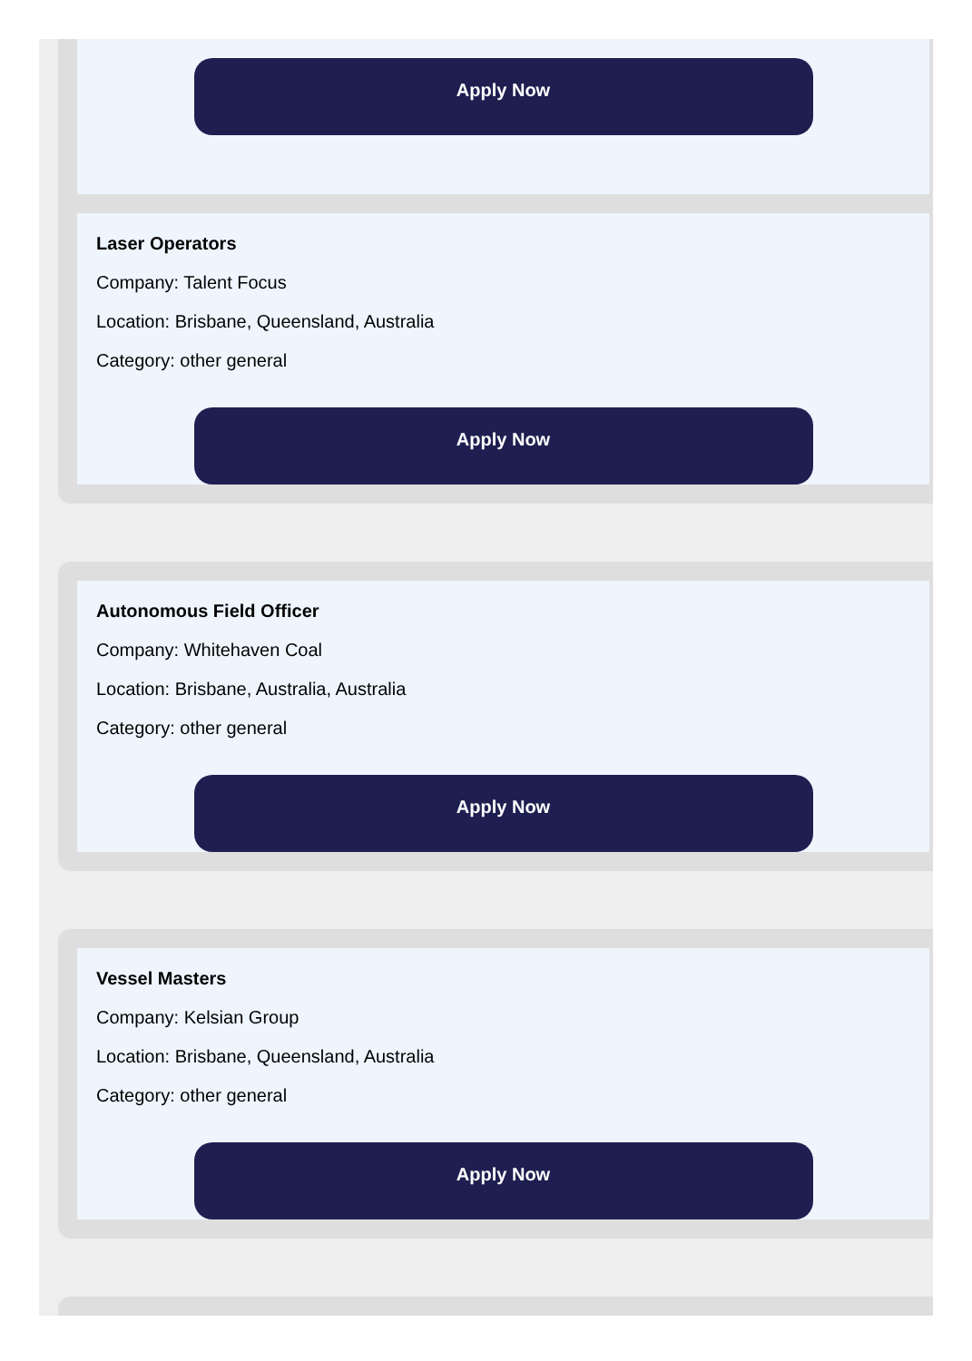Apply Now
Laser Operators
Company: Talent Focus
Location: Brisbane, Queensland, Australia
Category: other general
Apply Now
Autonomous Field Officer
Company: Whitehaven Coal
Location: Brisbane, Australia, Australia
Category: other general
Apply Now
Vessel Masters
Company: Kelsian Group
Location: Brisbane, Queensland, Australia
Category: other general
Apply Now